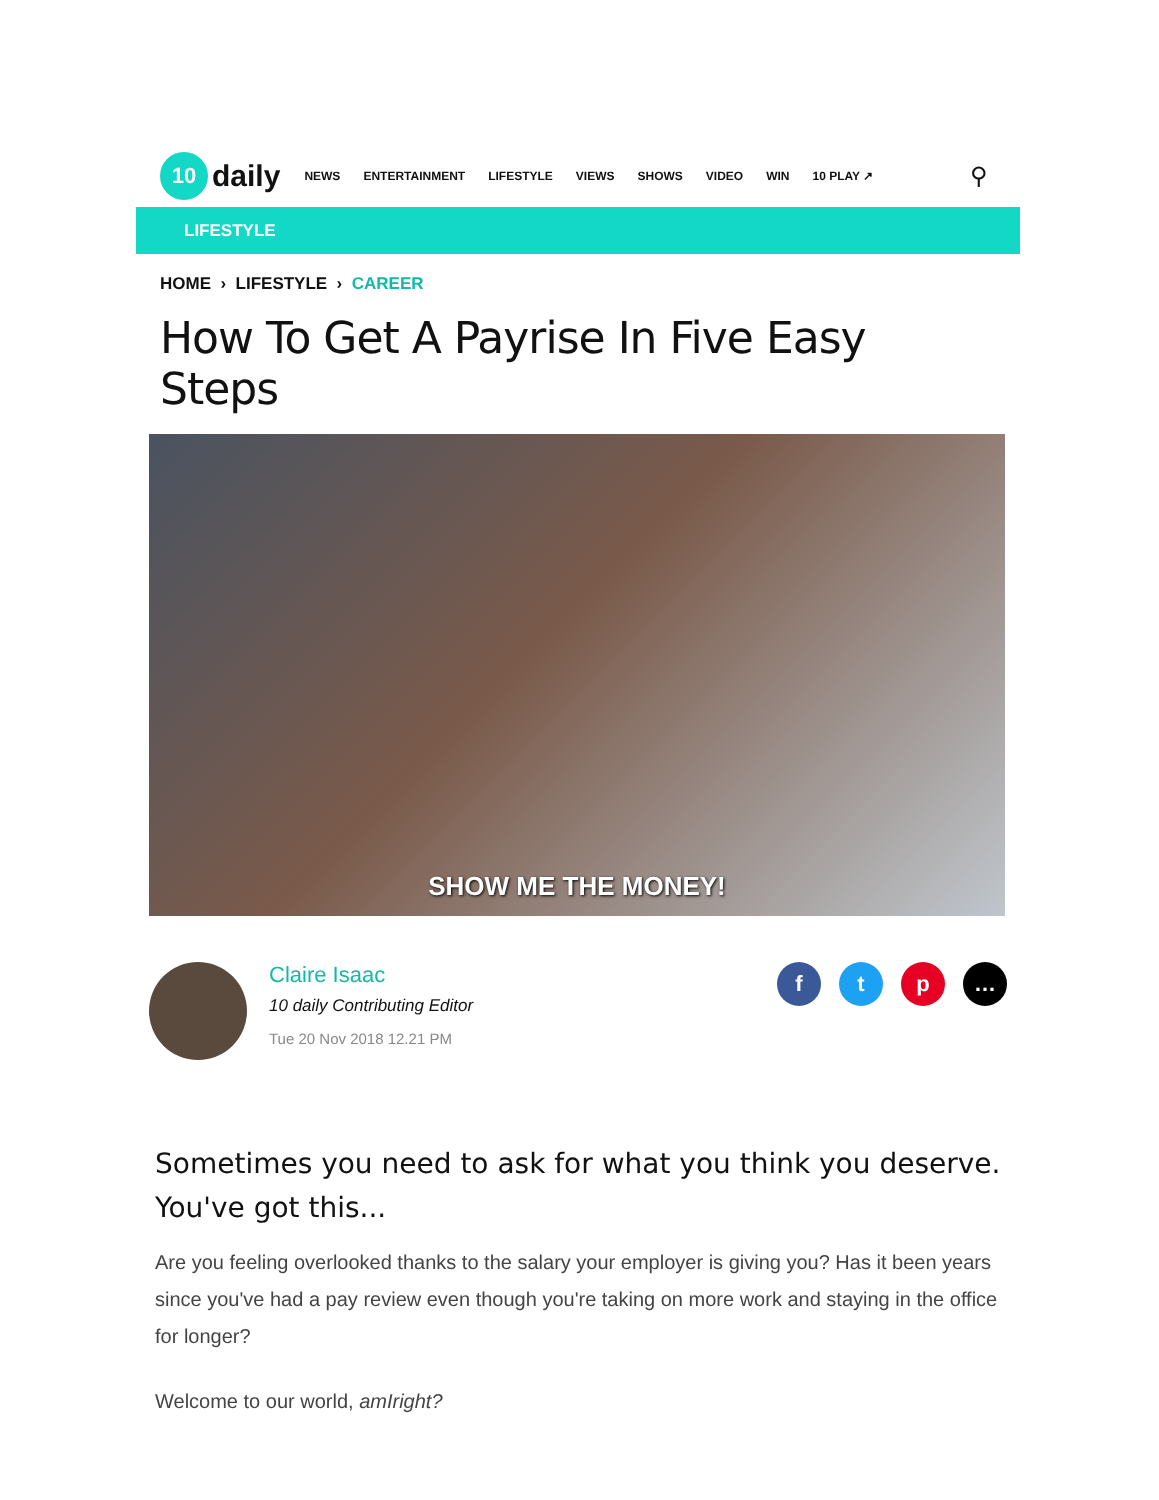10
daily
NEWS ENTERTAINMENT LIFESTYLE VIEWS SHOWS VIDEO WIN 10 PLAY ↗
⚲
LIFESTYLE
HOME › LIFESTYLE › CAREER
How To Get A Payrise In Five Easy Steps
SHOW ME THE MONEY!
Claire Isaac
10 daily Contributing Editor
Tue 20 Nov 2018 12.21 PM
f t p …
Sometimes you need to ask for what you think you deserve. You've got this...
Are you feeling overlooked thanks to the salary your employer is giving you? Has it been years since you've had a pay review even though you're taking on more work and staying in the office for longer?
Welcome to our world, amIright?